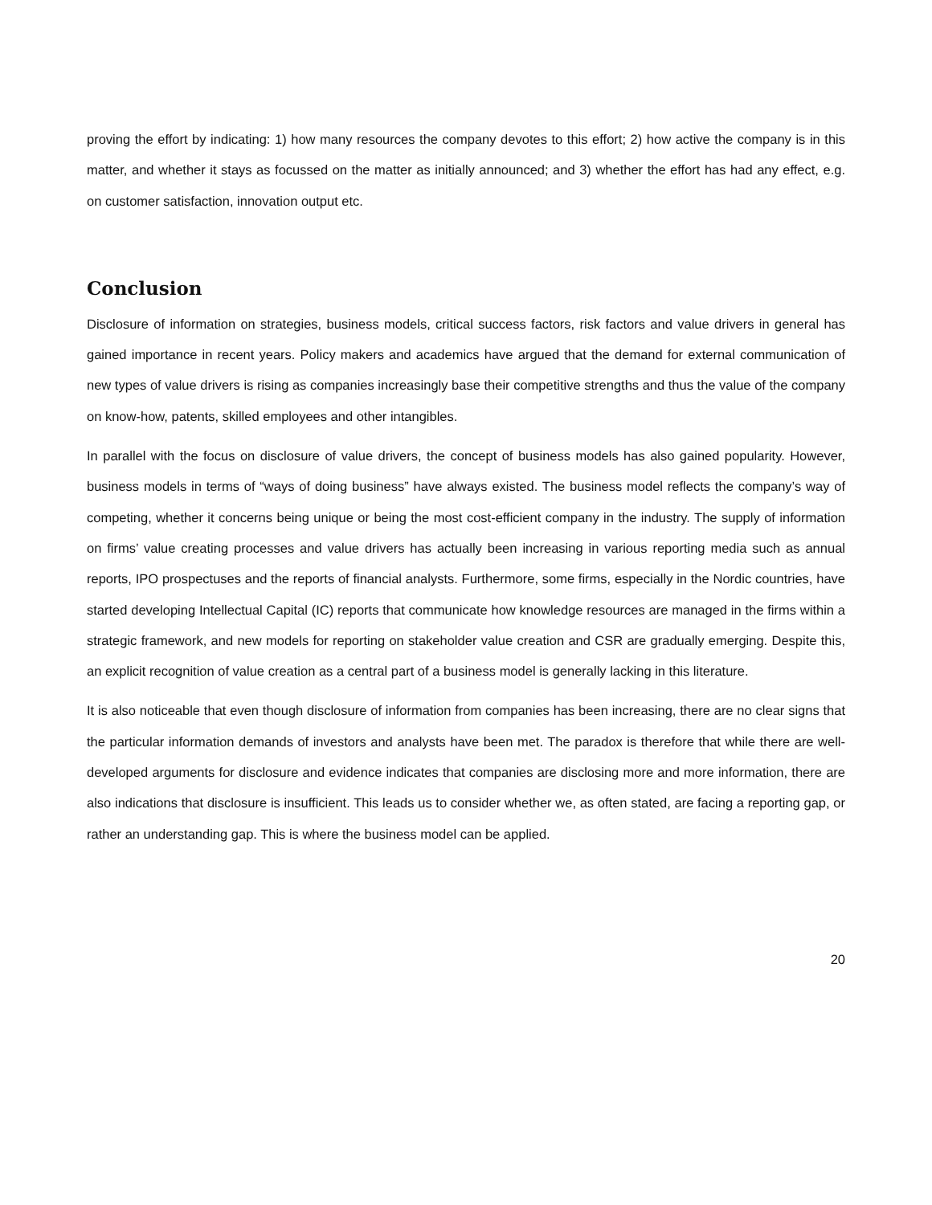proving the effort by indicating: 1) how many resources the company devotes to this effort; 2) how active the company is in this matter, and whether it stays as focussed on the matter as initially announced; and 3) whether the effort has had any effect, e.g. on customer satisfaction, innovation output etc.
Conclusion
Disclosure of information on strategies, business models, critical success factors, risk factors and value drivers in general has gained importance in recent years. Policy makers and academics have argued that the demand for external communication of new types of value drivers is rising as companies increasingly base their competitive strengths and thus the value of the company on know-how, patents, skilled employees and other intangibles.
In parallel with the focus on disclosure of value drivers, the concept of business models has also gained popularity. However, business models in terms of “ways of doing business” have always existed. The business model reflects the company’s way of competing, whether it concerns being unique or being the most cost-efficient company in the industry. The supply of information on firms’ value creating processes and value drivers has actually been increasing in various reporting media such as annual reports, IPO prospectuses and the reports of financial analysts. Furthermore, some firms, especially in the Nordic countries, have started developing Intellectual Capital (IC) reports that communicate how knowledge resources are managed in the firms within a strategic framework, and new models for reporting on stakeholder value creation and CSR are gradually emerging. Despite this, an explicit recognition of value creation as a central part of a business model is generally lacking in this literature.
It is also noticeable that even though disclosure of information from companies has been increasing, there are no clear signs that the particular information demands of investors and analysts have been met. The paradox is therefore that while there are well-developed arguments for disclosure and evidence indicates that companies are disclosing more and more information, there are also indications that disclosure is insufficient. This leads us to consider whether we, as often stated, are facing a reporting gap, or rather an understanding gap. This is where the business model can be applied.
20